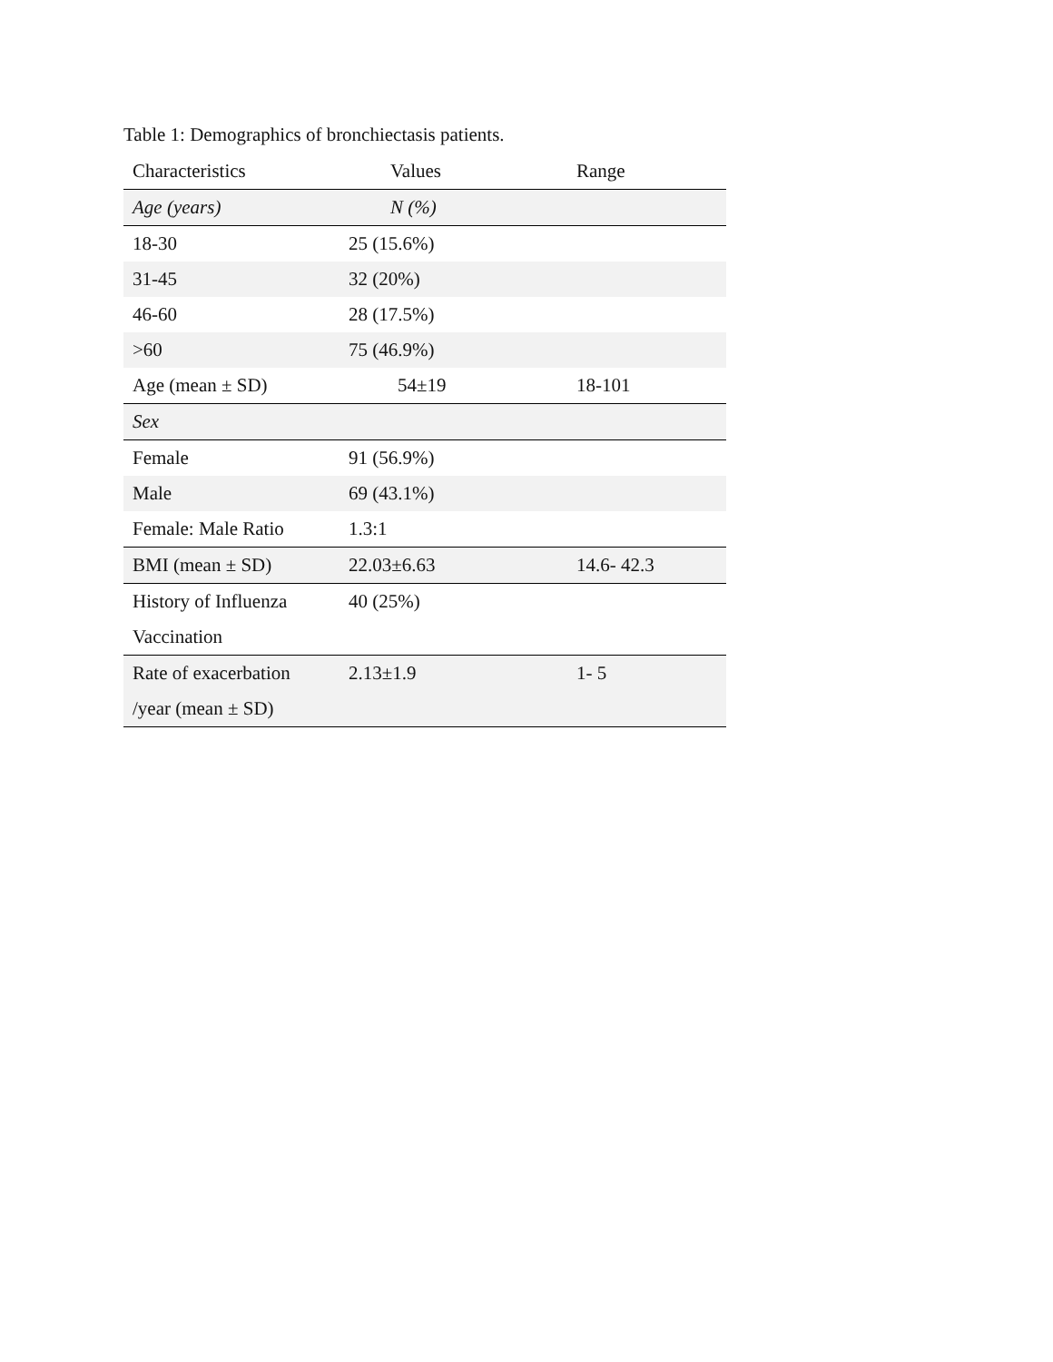Table 1: Demographics of bronchiectasis patients.
| Characteristics | Values | Range |
| --- | --- | --- |
| Age (years) | N (%) | |
| 18-30 | 25 (15.6%) | |
| 31-45 | 32 (20%) | |
| 46-60 | 28 (17.5%) | |
| >60 | 75 (46.9%) | |
| Age (mean ± SD) | 54±19 | 18-101 |
| Sex | | |
| Female | 91 (56.9%) | |
| Male | 69 (43.1%) | |
| Female: Male Ratio | 1.3:1 | |
| BMI (mean ± SD) | 22.03±6.63 | 14.6- 42.3 |
| History of Influenza Vaccination | 40 (25%) | |
| Rate of exacerbation /year (mean ± SD) | 2.13±1.9 | 1- 5 |